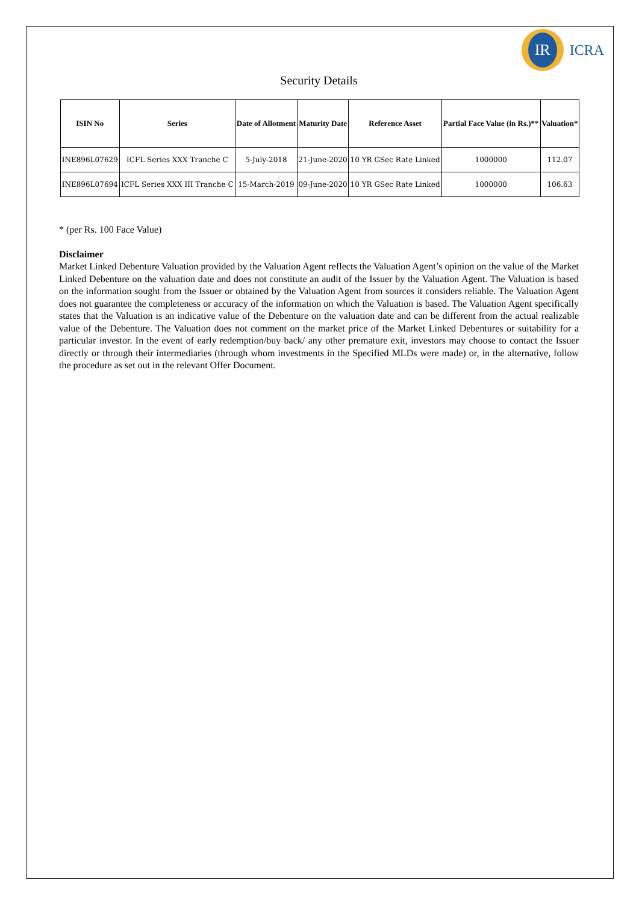IR
ICRA
Security Details
| ISIN No | Series | Date of Allotment | Maturity Date | Reference Asset | Partial Face Value (in Rs.)** | Valuation* |
| --- | --- | --- | --- | --- | --- | --- |
| INE896L07629 | ICFL Series XXX Tranche C | 5-July-2018 | 21-June-2020 | 10 YR GSec Rate Linked | 1000000 | 112.07 |
| INE896L07694 | ICFL Series XXX III Tranche C | 15-March-2019 | 09-June-2020 | 10 YR GSec Rate Linked | 1000000 | 106.63 |
* (per Rs. 100 Face Value)
Disclaimer
Market Linked Debenture Valuation provided by the Valuation Agent reflects the Valuation Agent’s opinion on the value of the Market Linked Debenture on the valuation date and does not constitute an audit of the Issuer by the Valuation Agent. The Valuation is based on the information sought from the Issuer or obtained by the Valuation Agent from sources it considers reliable. The Valuation Agent does not guarantee the completeness or accuracy of the information on which the Valuation is based. The Valuation Agent specifically states that the Valuation is an indicative value of the Debenture on the valuation date and can be different from the actual realizable value of the Debenture. The Valuation does not comment on the market price of the Market Linked Debentures or suitability for a particular investor. In the event of early redemption/buy back/ any other premature exit, investors may choose to contact the Issuer directly or through their intermediaries (through whom investments in the Specified MLDs were made) or, in the alternative, follow the procedure as set out in the relevant Offer Document.